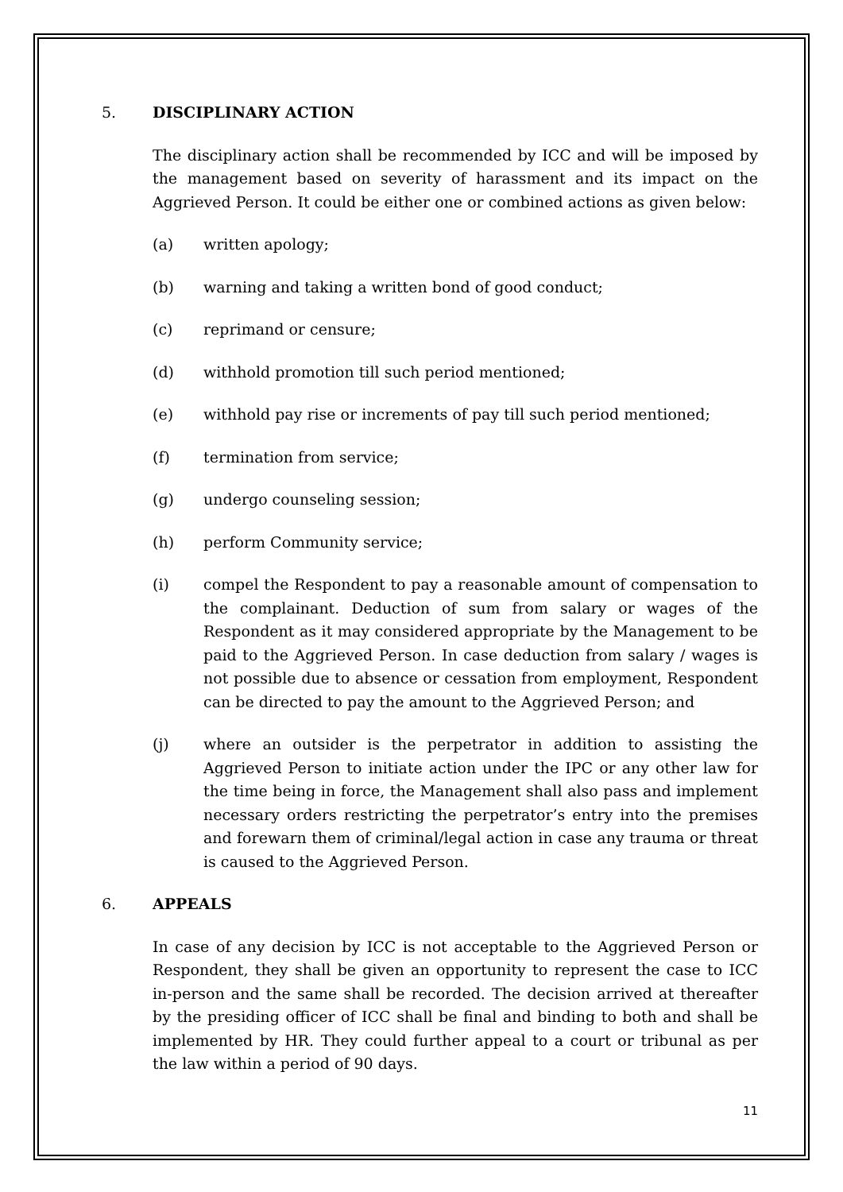5. DISCIPLINARY ACTION
The disciplinary action shall be recommended by ICC and will be imposed by the management based on severity of harassment and its impact on the Aggrieved Person. It could be either one or combined actions as given below:
(a) written apology;
(b) warning and taking a written bond of good conduct;
(c) reprimand or censure;
(d) withhold promotion till such period mentioned;
(e) withhold pay rise or increments of pay till such period mentioned;
(f) termination from service;
(g) undergo counseling session;
(h) perform Community service;
(i) compel the Respondent to pay a reasonable amount of compensation to the complainant. Deduction of sum from salary or wages of the Respondent as it may considered appropriate by the Management to be paid to the Aggrieved Person. In case deduction from salary / wages is not possible due to absence or cessation from employment, Respondent can be directed to pay the amount to the Aggrieved Person; and
(j) where an outsider is the perpetrator in addition to assisting the Aggrieved Person to initiate action under the IPC or any other law for the time being in force, the Management shall also pass and implement necessary orders restricting the perpetrator’s entry into the premises and forewarn them of criminal/legal action in case any trauma or threat is caused to the Aggrieved Person.
6. APPEALS
In case of any decision by ICC is not acceptable to the Aggrieved Person or Respondent, they shall be given an opportunity to represent the case to ICC in-person and the same shall be recorded. The decision arrived at thereafter by the presiding officer of ICC shall be final and binding to both and shall be implemented by HR. They could further appeal to a court or tribunal as per the law within a period of 90 days.
11